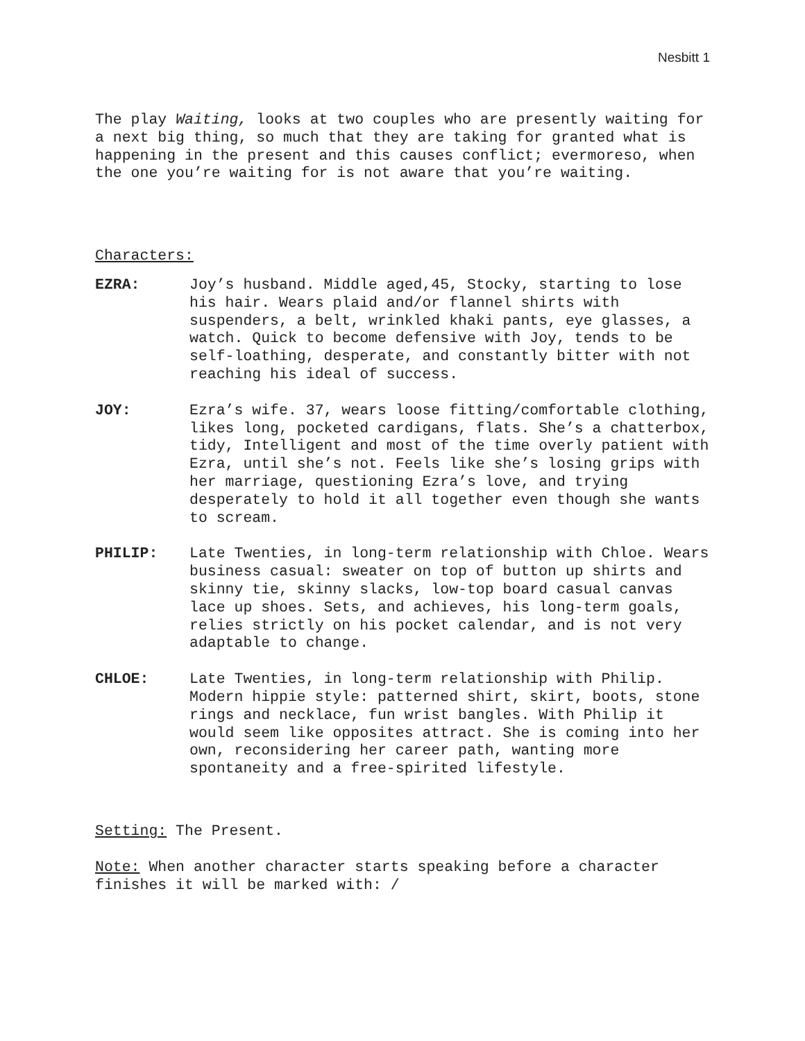Nesbitt 1
The play Waiting, looks at two couples who are presently waiting for a next big thing, so much that they are taking for granted what is happening in the present and this causes conflict; evermoreso, when the one you’re waiting for is not aware that you’re waiting.
Characters:
EZRA: Joy’s husband. Middle aged,45, Stocky, starting to lose his hair. Wears plaid and/or flannel shirts with suspenders, a belt, wrinkled khaki pants, eye glasses, a watch. Quick to become defensive with Joy, tends to be self-loathing, desperate, and constantly bitter with not reaching his ideal of success.
JOY: Ezra’s wife. 37, wears loose fitting/comfortable clothing, likes long, pocketed cardigans, flats. She’s a chatterbox, tidy, Intelligent and most of the time overly patient with Ezra, until she’s not. Feels like she’s losing grips with her marriage, questioning Ezra’s love, and trying desperately to hold it all together even though she wants to scream.
PHILIP: Late Twenties, in long-term relationship with Chloe. Wears business casual: sweater on top of button up shirts and skinny tie, skinny slacks, low-top board casual canvas lace up shoes. Sets, and achieves, his long-term goals, relies strictly on his pocket calendar, and is not very adaptable to change.
CHLOE: Late Twenties, in long-term relationship with Philip. Modern hippie style: patterned shirt, skirt, boots, stone rings and necklace, fun wrist bangles. With Philip it would seem like opposites attract. She is coming into her own, reconsidering her career path, wanting more spontaneity and a free-spirited lifestyle.
Setting: The Present.
Note: When another character starts speaking before a character finishes it will be marked with: /